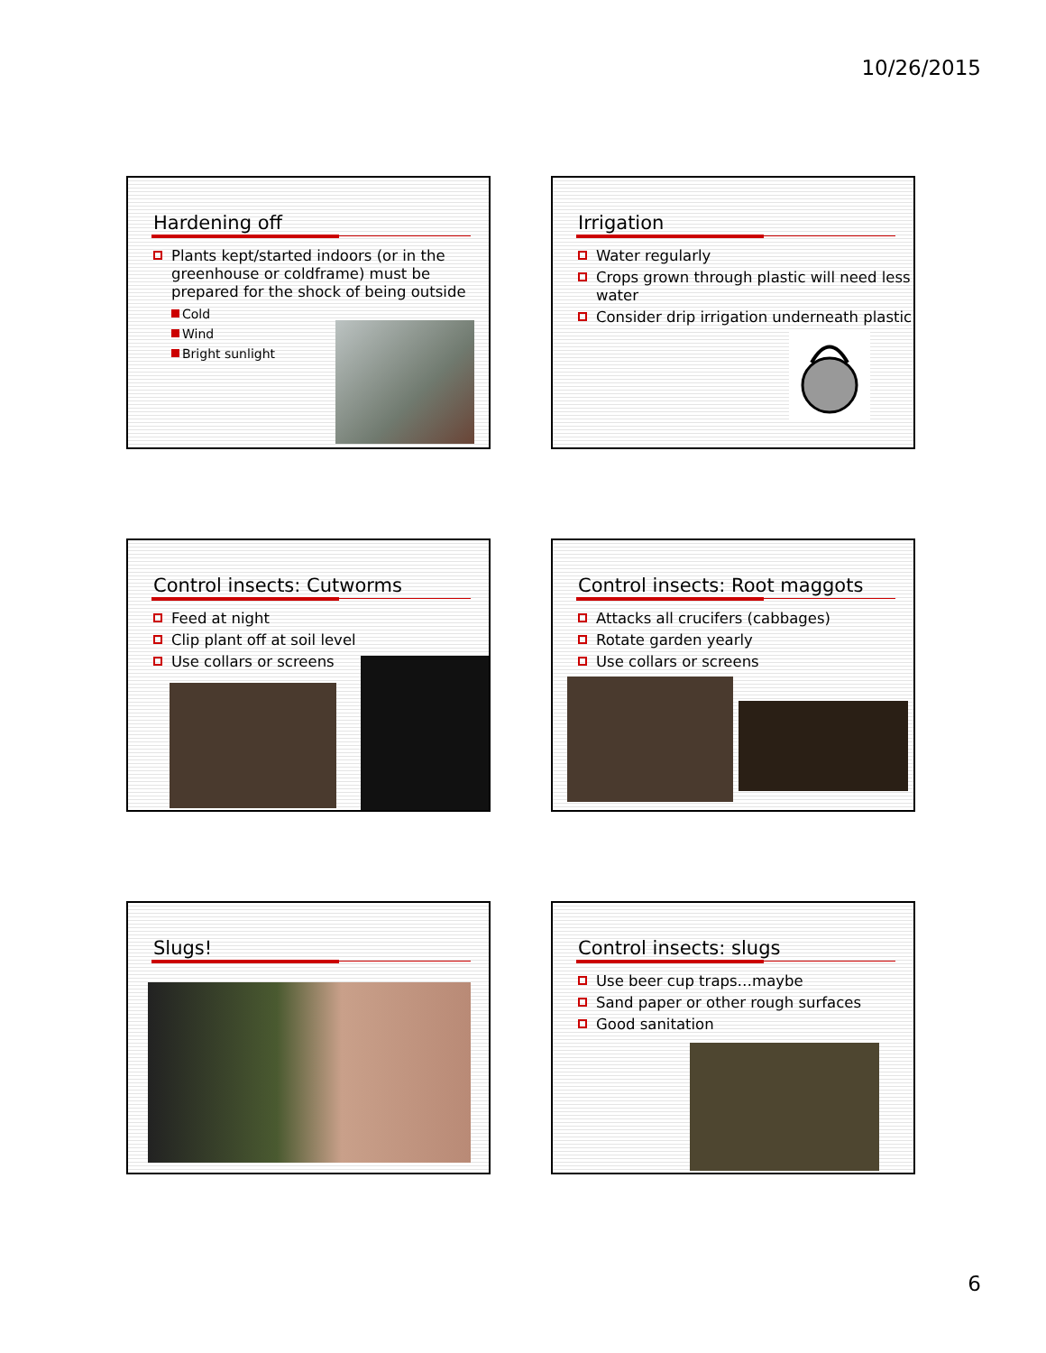10/26/2015
Hardening off
Plants kept/started indoors (or in the greenhouse or coldframe) must be prepared for the shock of being outside
Cold
Wind
Bright sunlight
Irrigation
Water regularly
Crops grown through plastic will need less water
Consider drip irrigation underneath plastic
Control insects: Cutworms
Feed at night
Clip plant off at soil level
Use collars or screens
Control insects: Root maggots
Attacks all crucifers (cabbages)
Rotate garden yearly
Use collars or screens
Slugs!
Control insects: slugs
Use beer cup traps…maybe
Sand paper or other rough surfaces
Good sanitation
6